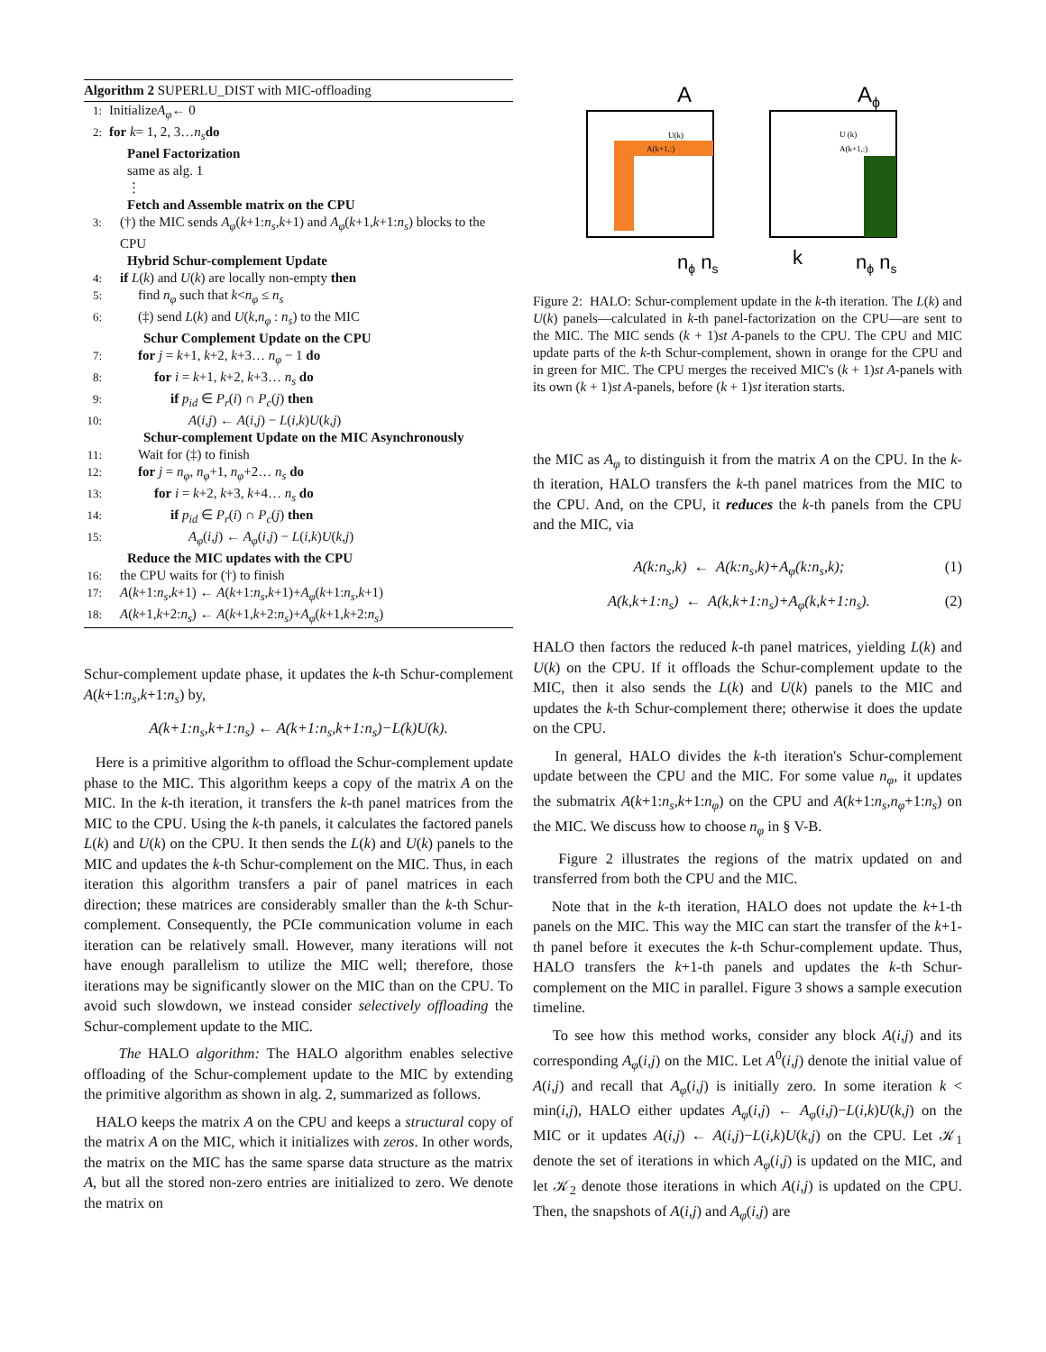Algorithm 2 SUPERLU_DIST with MIC-offloading
1: Initialize A<sub>φ</sub> ← 0
2: for k = 1, 2, 3… n<sub>s</sub> do
Panel Factorization
same as alg. 1
⋮
Fetch and Assemble matrix on the CPU
3: (†) the MIC sends A<sub>φ</sub>(k+1:n<sub>s</sub>,k+1) and A<sub>φ</sub>(k+1,k+1:n<sub>s</sub>) blocks to the CPU
Hybrid Schur-complement Update
4: if L(k) and U(k) are locally non-empty then
5: find n<sub>φ</sub> such that k<n<sub>φ</sub> ≤ n<sub>s</sub>
6: (‡) send L(k) and U(k,n<sub>φ</sub> : n<sub>s</sub>) to the MIC
Schur Complement Update on the CPU
7: for j = k+1, k+2, k+3… n<sub>φ</sub> − 1 do
8: for i = k+1, k+2, k+3… n<sub>s</sub> do
9: if p<sub>id</sub> ∈ P<sub>r</sub>(i) ∩ P<sub>c</sub>(j) then
10: A(i,j) ← A(i,j) − L(i,k)U(k,j)
Schur-complement Update on the MIC Asynchronously
11: Wait for (‡) to finish
12: for j = n<sub>φ</sub>, n<sub>φ</sub>+1, n<sub>φ</sub>+2… n<sub>s</sub> do
13: for i = k+2, k+3, k+4… n<sub>s</sub> do
14: if p<sub>id</sub> ∈ P<sub>r</sub>(i) ∩ P<sub>c</sub>(j) then
15: A<sub>φ</sub>(i,j) ← A<sub>φ</sub>(i,j) − L(i,k)U(k,j)
Reduce the MIC updates with the CPU
16: the CPU waits for (†) to finish
17: A(k+1:n<sub>s</sub>,k+1) ← A(k+1:n<sub>s</sub>,k+1)+A<sub>φ</sub>(k+1:n<sub>s</sub>,k+1)
18: A(k+1,k+2:n<sub>s</sub>) ← A(k+1,k+2:n<sub>s</sub>)+A<sub>φ</sub>(k+1,k+2:n<sub>s</sub>)
Schur-complement update phase, it updates the k-th Schur-complement A(k+1:n<sub>s</sub>,k+1:n<sub>s</sub>) by,
A(k+1:n<sub>s</sub>,k+1:n<sub>s</sub>) ← A(k+1:n<sub>s</sub>,k+1:n<sub>s</sub>)−L(k)U(k).
Here is a primitive algorithm to offload the Schur-complement update phase to the MIC. This algorithm keeps a copy of the matrix A on the MIC. In the k-th iteration, it transfers the k-th panel matrices from the MIC to the CPU. Using the k-th panels, it calculates the factored panels L(k) and U(k) on the CPU. It then sends the L(k) and U(k) panels to the MIC and updates the k-th Schur-complement on the MIC. Thus, in each iteration this algorithm transfers a pair of panel matrices in each direction; these matrices are considerably smaller than the k-th Schur-complement. Consequently, the PCIe communication volume in each iteration can be relatively small. However, many iterations will not have enough parallelism to utilize the MIC well; therefore, those iterations may be significantly slower on the MIC than on the CPU. To avoid such slowdown, we instead consider selectively offloading the Schur-complement update to the MIC.
The HALO algorithm: The HALO algorithm enables selective offloading of the Schur-complement update to the MIC by extending the primitive algorithm as shown in alg. 2, summarized as follows.
HALO keeps the matrix A on the CPU and keeps a structural copy of the matrix A on the MIC, which it initializes with zeros. In other words, the matrix on the MIC has the same sparse data structure as the matrix A, but all the stored non-zero entries are initialized to zero. We denote the matrix on
A
Aϕ
U(k)
A(k+1,:)
U (k)
A(k+1,:)
nϕ ns
k
nϕ ns
Figure 2: HALO: Schur-complement update in the k-th iteration. The L(k) and U(k) panels—calculated in k-th panel-factorization on the CPU—are sent to the MIC. The MIC sends (k + 1)st A-panels to the CPU. The CPU and MIC update parts of the k-th Schur-complement, shown in orange for the CPU and in green for MIC. The CPU merges the received MIC's (k + 1)st A-panels with its own (k + 1)st A-panels, before (k + 1)st iteration starts.
the MIC as A<sub>φ</sub> to distinguish it from the matrix A on the CPU. In the k-th iteration, HALO transfers the k-th panel matrices from the MIC to the CPU. And, on the CPU, it reduces the k-th panels from the CPU and the MIC, via
A(k:n<sub>s</sub>,k) ← A(k:n<sub>s</sub>,k)+A<sub>φ</sub>(k:n<sub>s</sub>,k); (1)
A(k,k+1:n<sub>s</sub>) ← A(k,k+1:n<sub>s</sub>)+A<sub>φ</sub>(k,k+1:n<sub>s</sub>). (2)
HALO then factors the reduced k-th panel matrices, yielding L(k) and U(k) on the CPU. If it offloads the Schur-complement update to the MIC, then it also sends the L(k) and U(k) panels to the MIC and updates the k-th Schur-complement there; otherwise it does the update on the CPU.
In general, HALO divides the k-th iteration's Schur-complement update between the CPU and the MIC. For some value n<sub>φ</sub>, it updates the submatrix A(k+1:n<sub>s</sub>,k+1:n<sub>φ</sub>) on the CPU and A(k+1:n<sub>s</sub>,n<sub>φ</sub>+1:n<sub>s</sub>) on the MIC. We discuss how to choose n<sub>φ</sub> in § V-B.
Figure 2 illustrates the regions of the matrix updated on and transferred from both the CPU and the MIC.
Note that in the k-th iteration, HALO does not update the k+1-th panels on the MIC. This way the MIC can start the transfer of the k+1-th panel before it executes the k-th Schur-complement update. Thus, HALO transfers the k+1-th panels and updates the k-th Schur-complement on the MIC in parallel. Figure 3 shows a sample execution timeline.
To see how this method works, consider any block A(i,j) and its corresponding A<sub>φ</sub>(i,j) on the MIC. Let A<sup>0</sup>(i,j) denote the initial value of A(i,j) and recall that A<sub>φ</sub>(i,j) is initially zero. In some iteration k < min(i,j), HALO either updates A<sub>φ</sub>(i,j) ← A<sub>φ</sub>(i,j)−L(i,k)U(k,j) on the MIC or it updates A(i,j) ← A(i,j)−L(i,k)U(k,j) on the CPU. Let 𝒦<sub>1</sub> denote the set of iterations in which A<sub>φ</sub>(i,j) is updated on the MIC, and let 𝒦<sub>2</sub> denote those iterations in which A(i,j) is updated on the CPU. Then, the snapshots of A(i,j) and A<sub>φ</sub>(i,j) are